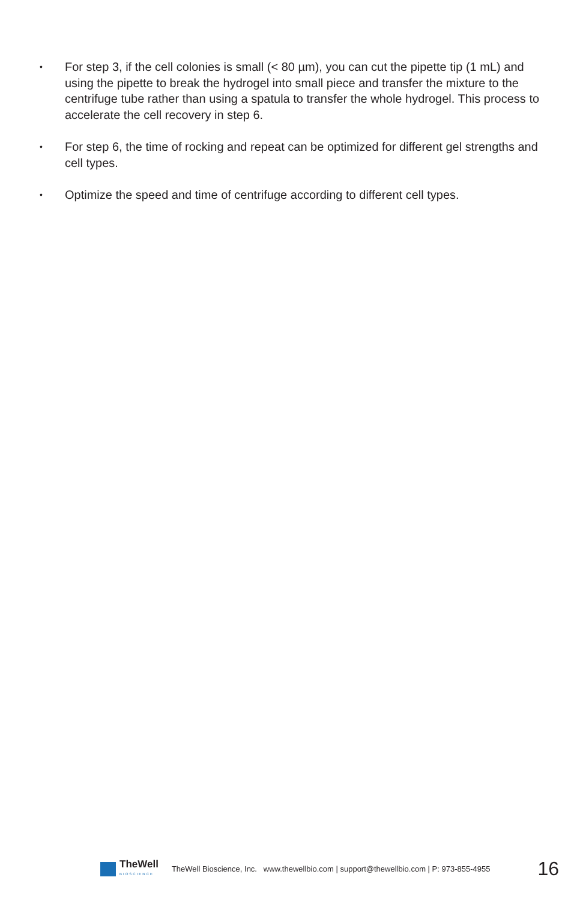• For step 3, if the cell colonies is small (< 80 µm), you can cut the pipette tip (1 mL) and using the pipette to break the hydrogel into small piece and transfer the mixture to the centrifuge tube rather than using a spatula to transfer the whole hydrogel. This process to accelerate the cell recovery in step 6.
• For step 6, the time of rocking and repeat can be optimized for different gel strengths and cell types.
• Optimize the speed and time of centrifuge according to different cell types.
TheWell
BIOSCIENCE
TheWell Bioscience, Inc. www.thewellbio.com | support@thewellbio.com | P: 973-855-4955 16